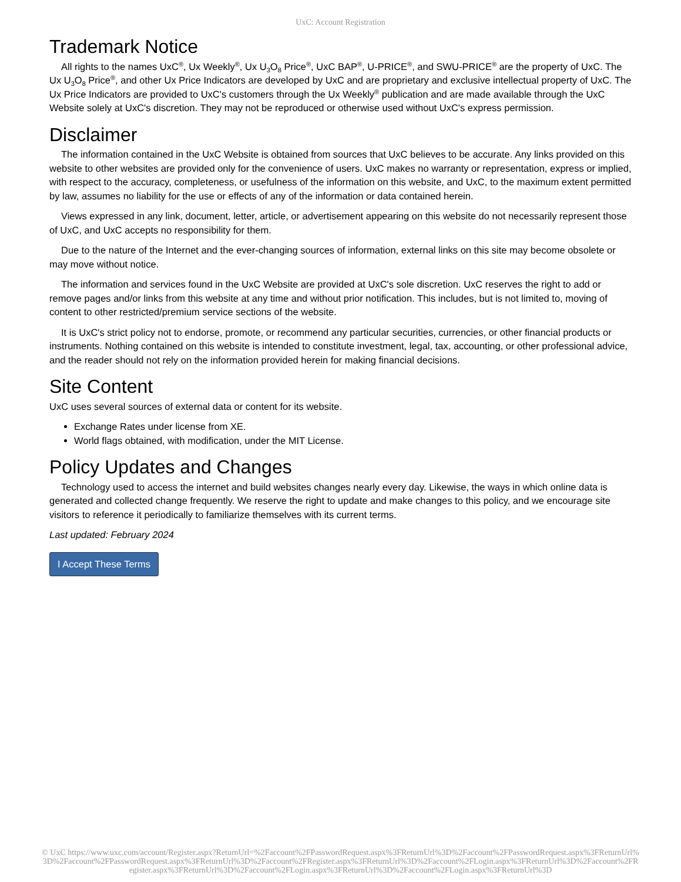UxC: Account Registration
Trademark Notice
All rights to the names UxC<sup>®</sup>, Ux Weekly<sup>®</sup>, Ux U<sub>3</sub>O<sub>8</sub> Price<sup>®</sup>, UxC BAP<sup>®</sup>, U-PRICE<sup>®</sup>, and SWU-PRICE<sup>®</sup> are the property of UxC. The Ux U<sub>3</sub>O<sub>8</sub> Price<sup>®</sup>, and other Ux Price Indicators are developed by UxC and are proprietary and exclusive intellectual property of UxC. The Ux Price Indicators are provided to UxC's customers through the Ux Weekly<sup>®</sup> publication and are made available through the UxC Website solely at UxC's discretion. They may not be reproduced or otherwise used without UxC's express permission.
Disclaimer
The information contained in the UxC Website is obtained from sources that UxC believes to be accurate. Any links provided on this website to other websites are provided only for the convenience of users. UxC makes no warranty or representation, express or implied, with respect to the accuracy, completeness, or usefulness of the information on this website, and UxC, to the maximum extent permitted by law, assumes no liability for the use or effects of any of the information or data contained herein.
Views expressed in any link, document, letter, article, or advertisement appearing on this website do not necessarily represent those of UxC, and UxC accepts no responsibility for them.
Due to the nature of the Internet and the ever-changing sources of information, external links on this site may become obsolete or may move without notice.
The information and services found in the UxC Website are provided at UxC's sole discretion. UxC reserves the right to add or remove pages and/or links from this website at any time and without prior notification. This includes, but is not limited to, moving of content to other restricted/premium service sections of the website.
It is UxC's strict policy not to endorse, promote, or recommend any particular securities, currencies, or other financial products or instruments. Nothing contained on this website is intended to constitute investment, legal, tax, accounting, or other professional advice, and the reader should not rely on the information provided herein for making financial decisions.
Site Content
UxC uses several sources of external data or content for its website.
Exchange Rates under license from XE.
World flags obtained, with modification, under the MIT License.
Policy Updates and Changes
Technology used to access the internet and build websites changes nearly every day. Likewise, the ways in which online data is generated and collected change frequently. We reserve the right to update and make changes to this policy, and we encourage site visitors to reference it periodically to familiarize themselves with its current terms.
Last updated: February 2024
I Accept These Terms
© UxC https://www.uxc.com/account/Register.aspx?ReturnUrl=%2Faccount%2FPasswordRequest.aspx%3FReturnUrl%3D%2Faccount%2FPasswordRequest.aspx%3FReturnUrl%3D%2Faccount%2FPasswordRequest.aspx%3FReturnUrl%3D%2Faccount%2FRegister.aspx%3FReturnUrl%3D%2Faccount%2FLogin.aspx%3FReturnUrl%3D%2Faccount%2FRegister.aspx%3FReturnUrl%3D%2Faccount%2FLogin.aspx%3FReturnUrl%3D%2Faccount%2FLogin.aspx%3FReturnUrl%3D